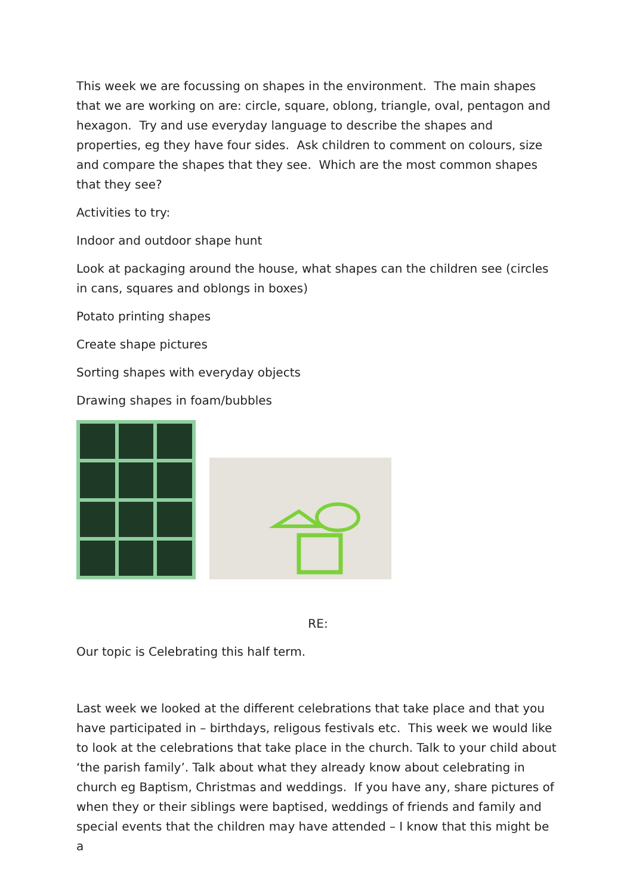This week we are focussing on shapes in the environment. The main shapes that we are working on are: circle, square, oblong, triangle, oval, pentagon and hexagon. Try and use everyday language to describe the shapes and properties, eg they have four sides. Ask children to comment on colours, size and compare the shapes that they see. Which are the most common shapes that they see?
Activities to try:
Indoor and outdoor shape hunt
Look at packaging around the house, what shapes can the children see (circles in cans, squares and oblongs in boxes)
Potato printing shapes
Create shape pictures
Sorting shapes with everyday objects
Drawing shapes in foam/bubbles
RE:
Our topic is Celebrating this half term.
Last week we looked at the different celebrations that take place and that you have participated in – birthdays, religous festivals etc. This week we would like to look at the celebrations that take place in the church. Talk to your child about ‘the parish family’. Talk about what they already know about celebrating in church eg Baptism, Christmas and weddings. If you have any, share pictures of when they or their siblings were baptised, weddings of friends and family and special events that the children may have attended – I know that this might be a